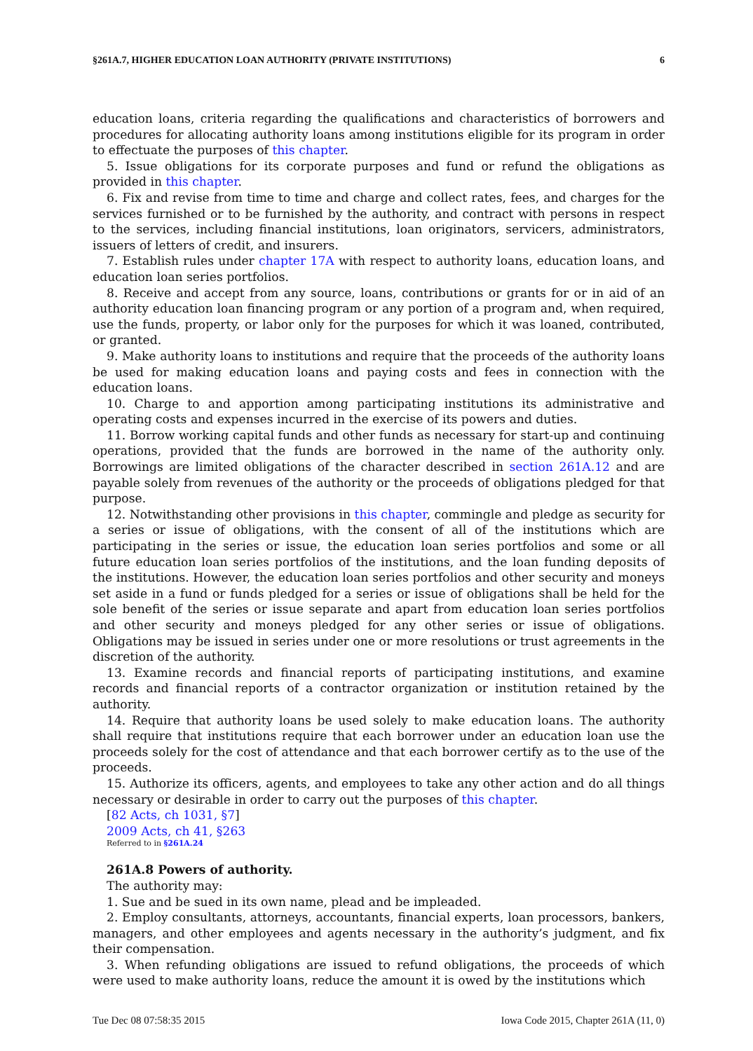§261A.7, HIGHER EDUCATION LOAN AUTHORITY (PRIVATE INSTITUTIONS) 6
education loans, criteria regarding the qualifications and characteristics of borrowers and procedures for allocating authority loans among institutions eligible for its program in order to effectuate the purposes of this chapter.
5. Issue obligations for its corporate purposes and fund or refund the obligations as provided in this chapter.
6. Fix and revise from time to time and charge and collect rates, fees, and charges for the services furnished or to be furnished by the authority, and contract with persons in respect to the services, including financial institutions, loan originators, servicers, administrators, issuers of letters of credit, and insurers.
7. Establish rules under chapter 17A with respect to authority loans, education loans, and education loan series portfolios.
8. Receive and accept from any source, loans, contributions or grants for or in aid of an authority education loan financing program or any portion of a program and, when required, use the funds, property, or labor only for the purposes for which it was loaned, contributed, or granted.
9. Make authority loans to institutions and require that the proceeds of the authority loans be used for making education loans and paying costs and fees in connection with the education loans.
10. Charge to and apportion among participating institutions its administrative and operating costs and expenses incurred in the exercise of its powers and duties.
11. Borrow working capital funds and other funds as necessary for start-up and continuing operations, provided that the funds are borrowed in the name of the authority only. Borrowings are limited obligations of the character described in section 261A.12 and are payable solely from revenues of the authority or the proceeds of obligations pledged for that purpose.
12. Notwithstanding other provisions in this chapter, commingle and pledge as security for a series or issue of obligations, with the consent of all of the institutions which are participating in the series or issue, the education loan series portfolios and some or all future education loan series portfolios of the institutions, and the loan funding deposits of the institutions. However, the education loan series portfolios and other security and moneys set aside in a fund or funds pledged for a series or issue of obligations shall be held for the sole benefit of the series or issue separate and apart from education loan series portfolios and other security and moneys pledged for any other series or issue of obligations. Obligations may be issued in series under one or more resolutions or trust agreements in the discretion of the authority.
13. Examine records and financial reports of participating institutions, and examine records and financial reports of a contractor organization or institution retained by the authority.
14. Require that authority loans be used solely to make education loans. The authority shall require that institutions require that each borrower under an education loan use the proceeds solely for the cost of attendance and that each borrower certify as to the use of the proceeds.
15. Authorize its officers, agents, and employees to take any other action and do all things necessary or desirable in order to carry out the purposes of this chapter.
[82 Acts, ch 1031, §7]
2009 Acts, ch 41, §263
Referred to in §261A.24
261A.8 Powers of authority.
The authority may:
1. Sue and be sued in its own name, plead and be impleaded.
2. Employ consultants, attorneys, accountants, financial experts, loan processors, bankers, managers, and other employees and agents necessary in the authority’s judgment, and fix their compensation.
3. When refunding obligations are issued to refund obligations, the proceeds of which were used to make authority loans, reduce the amount it is owed by the institutions which
Tue Dec 08 07:58:35 2015 Iowa Code 2015, Chapter 261A (11, 0)